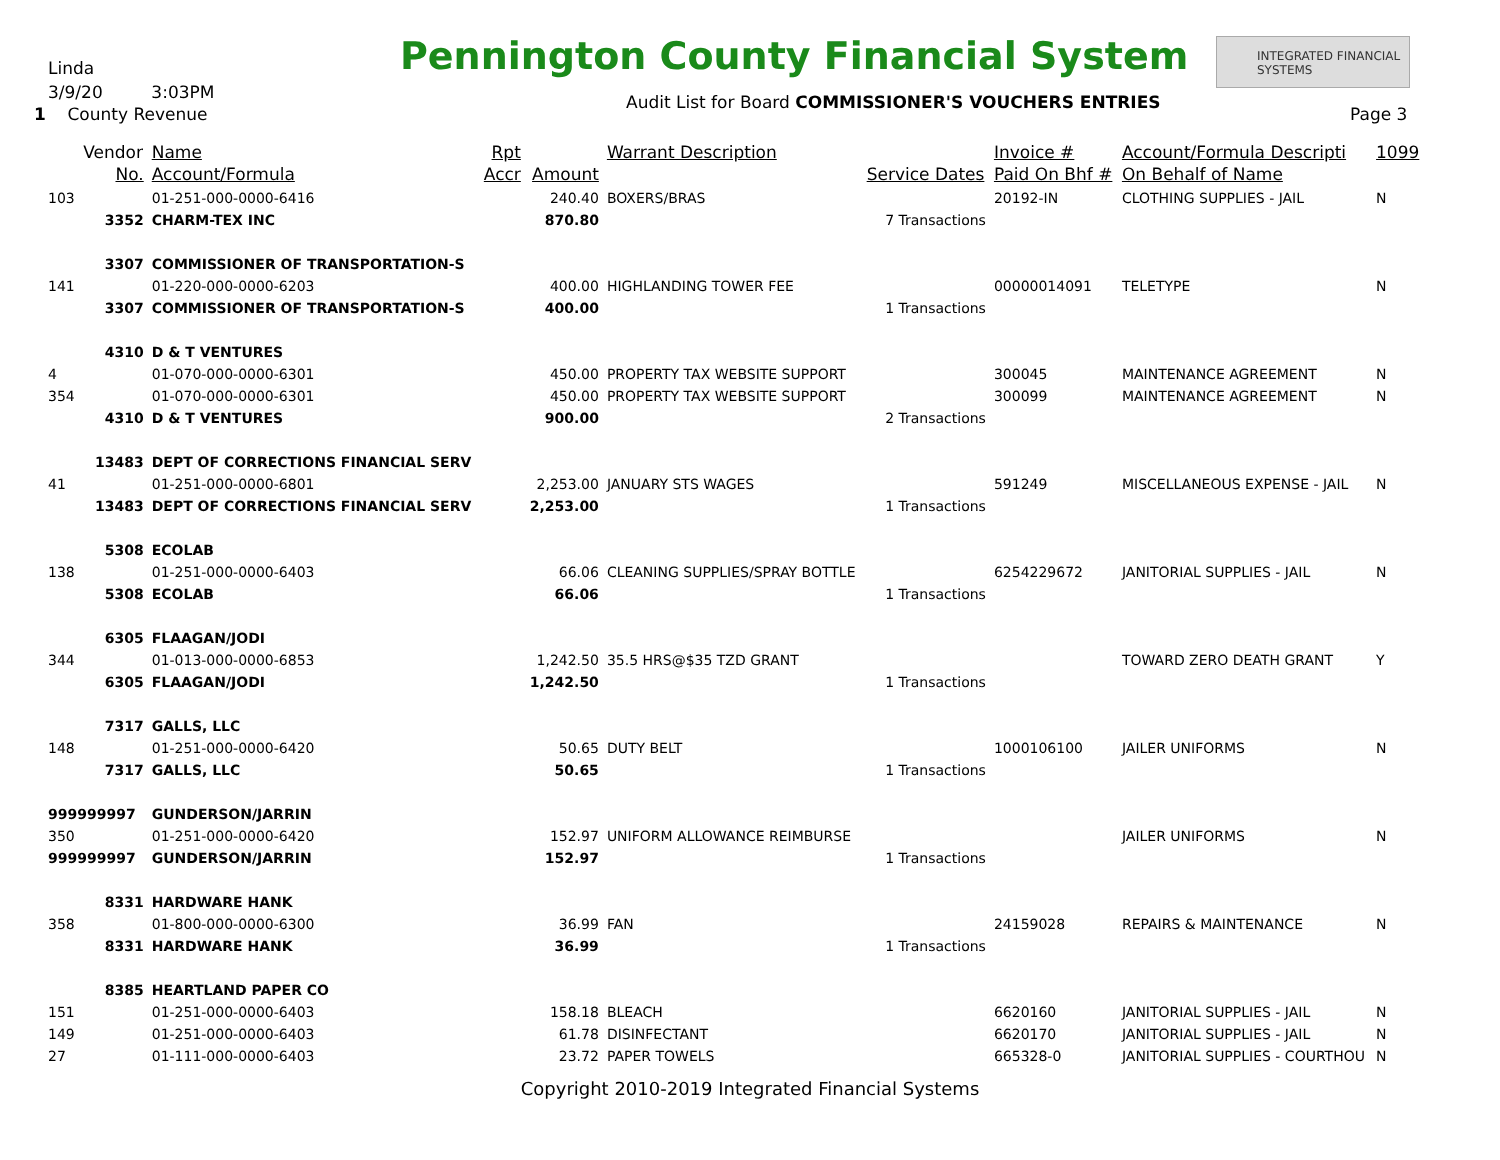Linda
3/9/20 3:03PM
1 County Revenue
Pennington County Financial System
INTEGRATED FINANCIAL SYSTEMS
Audit List for Board COMMISSIONER'S VOUCHERS ENTRIES
Page 3
| | Vendor | Name | Rpt | | Warrant Description | | Invoice # | Account/Formula Descripti | 1099 |
| --- | --- | --- | --- | --- | --- | --- | --- | --- | --- |
| | No. | Account/Formula | Accr | Amount | | Service Dates | Paid On Bhf # | On Behalf of Name | |
| 103 | | 01-251-000-0000-6416 | | 240.40 | BOXERS/BRAS | | 20192-IN | CLOTHING SUPPLIES - JAIL | N |
| | 3352 | CHARM-TEX INC | | 870.80 | | 7 Transactions | | | |
| | 3307 | COMMISSIONER OF TRANSPORTATION-S | | | | | | | |
| 141 | | 01-220-000-0000-6203 | | 400.00 | HIGHLANDING TOWER FEE | | 00000014091 | TELETYPE | N |
| | 3307 | COMMISSIONER OF TRANSPORTATION-S | | 400.00 | | 1 Transactions | | | |
| | 4310 | D & T VENTURES | | | | | | | |
| 4 | | 01-070-000-0000-6301 | | 450.00 | PROPERTY TAX WEBSITE SUPPORT | | 300045 | MAINTENANCE AGREEMENT | N |
| 354 | | 01-070-000-0000-6301 | | 450.00 | PROPERTY TAX WEBSITE SUPPORT | | 300099 | MAINTENANCE AGREEMENT | N |
| | 4310 | D & T VENTURES | | 900.00 | | 2 Transactions | | | |
| | 13483 | DEPT OF CORRECTIONS FINANCIAL SERV | | | | | | | |
| 41 | | 01-251-000-0000-6801 | | 2,253.00 | JANUARY STS WAGES | | 591249 | MISCELLANEOUS EXPENSE - JAIL | N |
| | 13483 | DEPT OF CORRECTIONS FINANCIAL SERV | | 2,253.00 | | 1 Transactions | | | |
| | 5308 | ECOLAB | | | | | | | |
| 138 | | 01-251-000-0000-6403 | | 66.06 | CLEANING SUPPLIES/SPRAY BOTTLE | | 6254229672 | JANITORIAL SUPPLIES - JAIL | N |
| | 5308 | ECOLAB | | 66.06 | | 1 Transactions | | | |
| | 6305 | FLAAGAN/JODI | | | | | | | |
| 344 | | 01-013-000-0000-6853 | | 1,242.50 | 35.5 HRS@$35 TZD GRANT | | | TOWARD ZERO DEATH GRANT | Y |
| | 6305 | FLAAGAN/JODI | | 1,242.50 | | 1 Transactions | | | |
| | 7317 | GALLS, LLC | | | | | | | |
| 148 | | 01-251-000-0000-6420 | | 50.65 | DUTY BELT | | 1000106100 | JAILER UNIFORMS | N |
| | 7317 | GALLS, LLC | | 50.65 | | 1 Transactions | | | |
| 999999997 | | GUNDERSON/JARRIN | | | | | | | |
| 350 | | 01-251-000-0000-6420 | | 152.97 | UNIFORM ALLOWANCE REIMBURSE | | | JAILER UNIFORMS | N |
| 999999997 | | GUNDERSON/JARRIN | | 152.97 | | 1 Transactions | | | |
| | 8331 | HARDWARE HANK | | | | | | | |
| 358 | | 01-800-000-0000-6300 | | 36.99 | FAN | | 24159028 | REPAIRS & MAINTENANCE | N |
| | 8331 | HARDWARE HANK | | 36.99 | | 1 Transactions | | | |
| | 8385 | HEARTLAND PAPER CO | | | | | | | |
| 151 | | 01-251-000-0000-6403 | | 158.18 | BLEACH | | 6620160 | JANITORIAL SUPPLIES - JAIL | N |
| 149 | | 01-251-000-0000-6403 | | 61.78 | DISINFECTANT | | 6620170 | JANITORIAL SUPPLIES - JAIL | N |
| 27 | | 01-111-000-0000-6403 | | 23.72 | PAPER TOWELS | | 665328-0 | JANITORIAL SUPPLIES - COURTHOU | N |
Copyright 2010-2019 Integrated Financial Systems